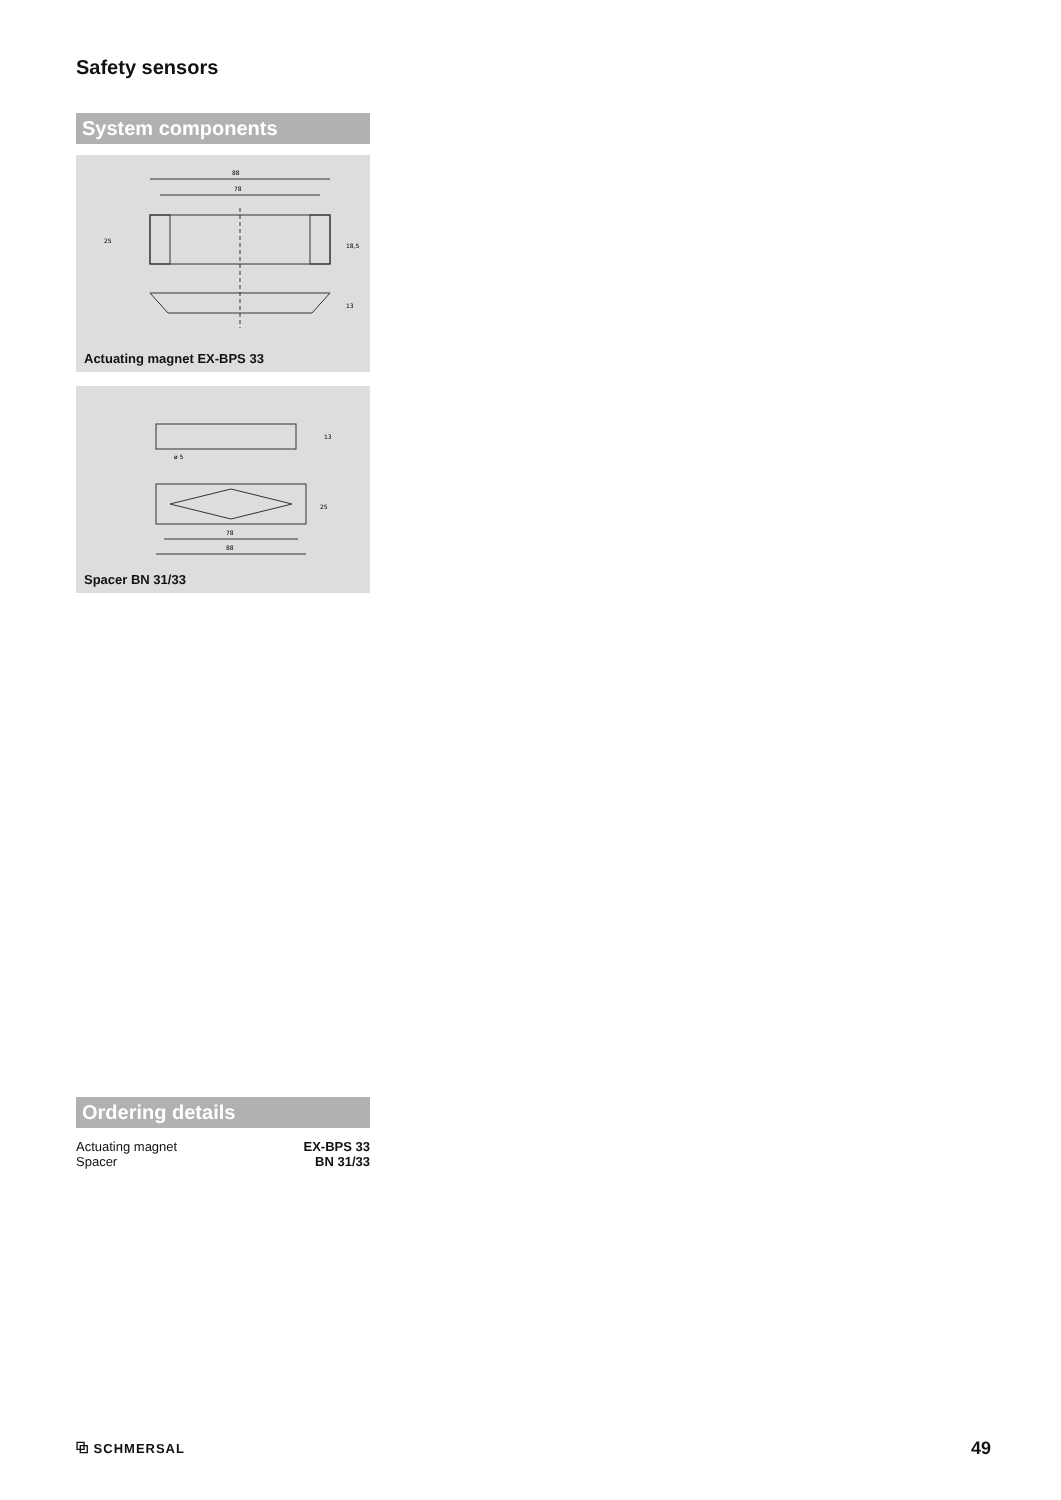Safety sensors
System components
88
78
25
18,5
13
Actuating magnet EX-BPS 33
78
88
ø 5
13
25
Spacer BN 31/33
Ordering details
| Actuating magnet | EX-BPS 33 |
| Spacer | BN 31/33 |
⧉ SCHMERSAL 49